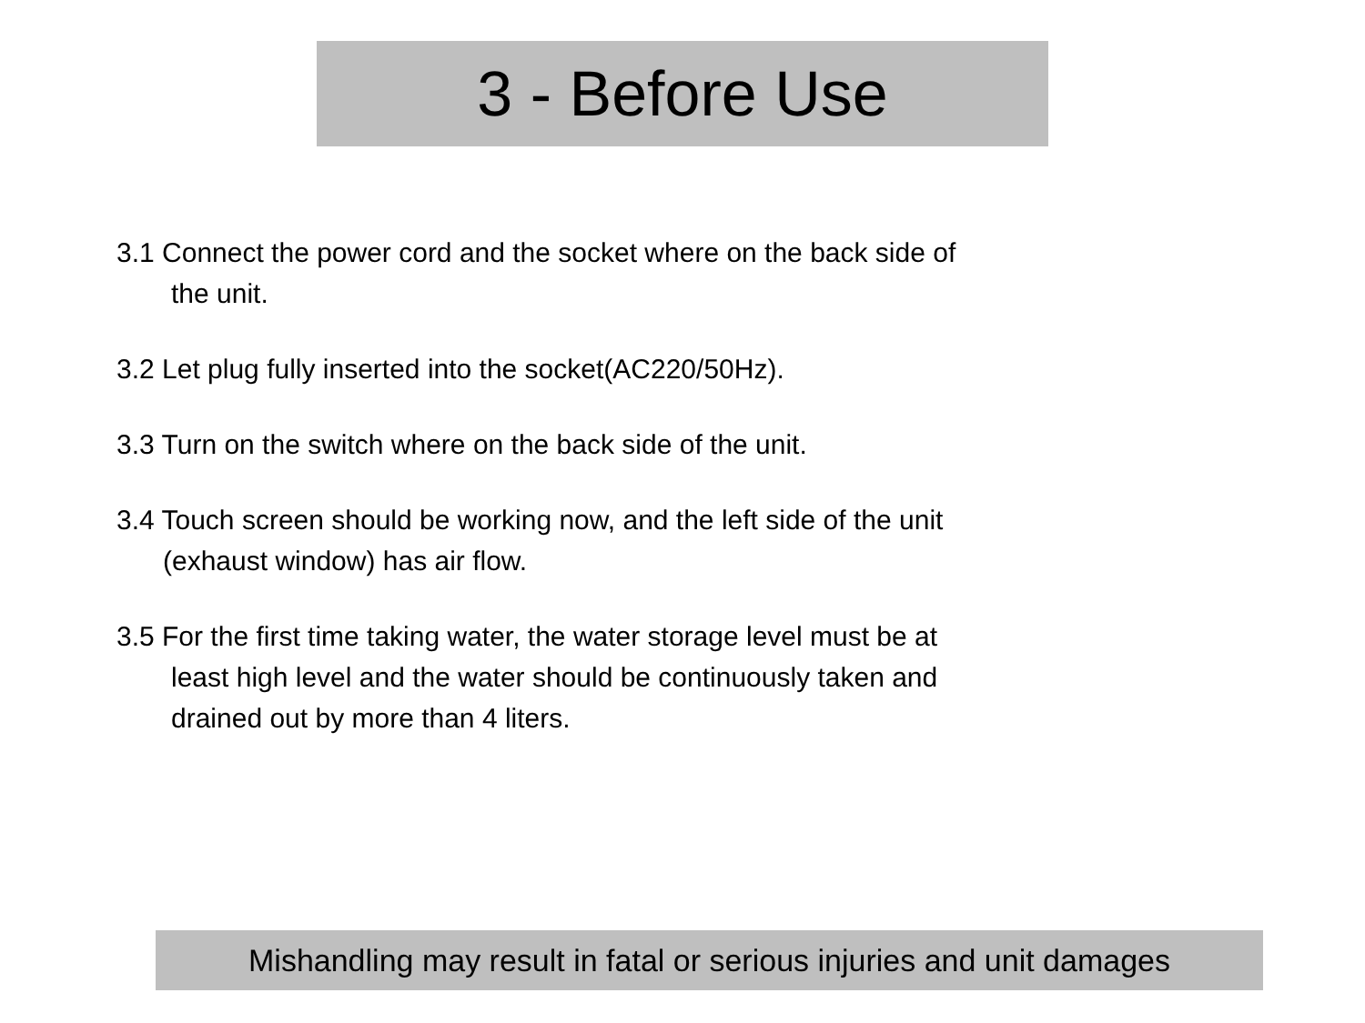3 - Before Use
3.1 Connect the power cord and the socket where on the back side of
the unit.
3.2 Let plug fully inserted into the socket(AC220/50Hz).
3.3 Turn on the switch where on the back side of the unit.
3.4 Touch screen should be working now, and the left side of the unit
(exhaust window) has air flow.
3.5 For the first time taking water, the water storage level must be at
least high level and the water should be continuously taken and
drained out by more than 4 liters.
Mishandling may result in fatal or serious injuries and unit damages